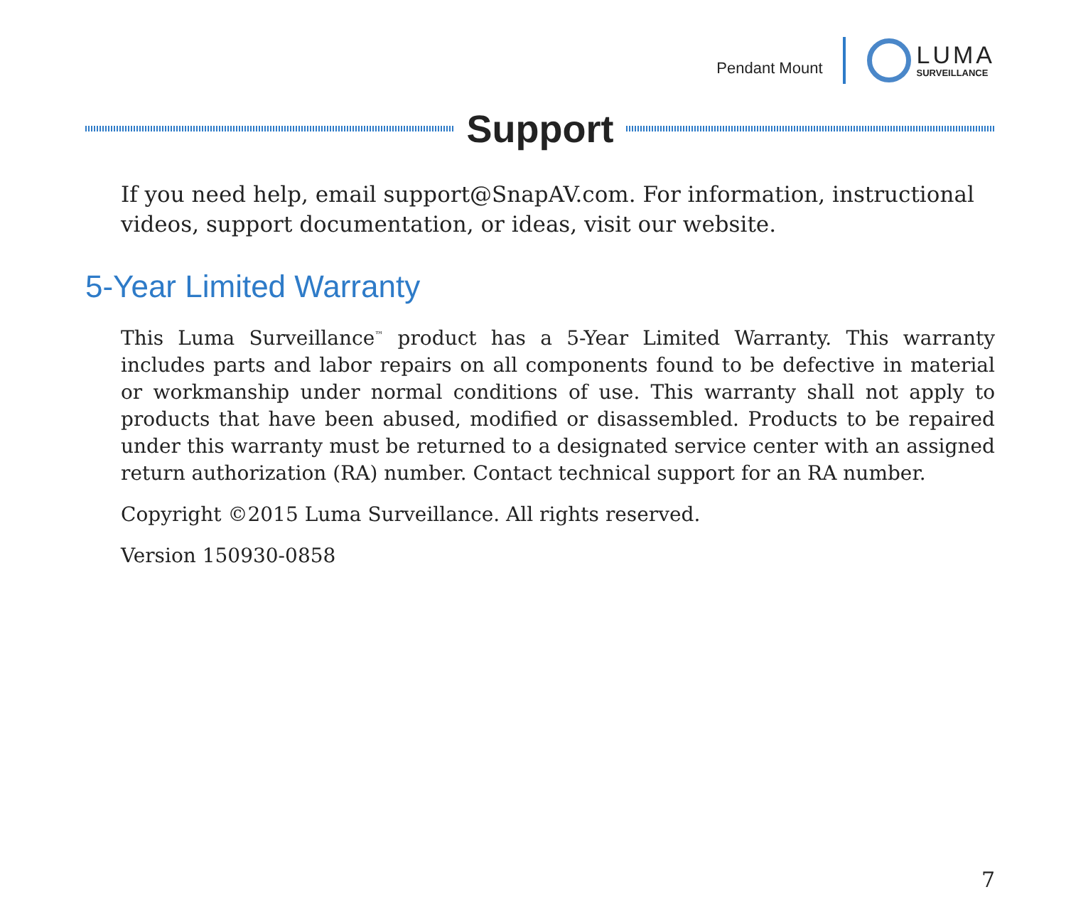Pendant Mount
LUMA
SURVEILLANCE
Support
If you need help, email support@SnapAV.com. For information, instructional videos, support documentation, or ideas, visit our website.
5-Year Limited Warranty
This Luma Surveillance<sup>™</sup> product has a 5-Year Limited Warranty. This warranty includes parts and labor repairs on all components found to be defective in material or workmanship under normal conditions of use. This warranty shall not apply to products that have been abused, modified or disassembled. Products to be repaired under this warranty must be returned to a designated service center with an assigned return authorization (RA) number. Contact technical support for an RA number.
Copyright ©2015 Luma Surveillance. All rights reserved.
Version 150930-0858
7